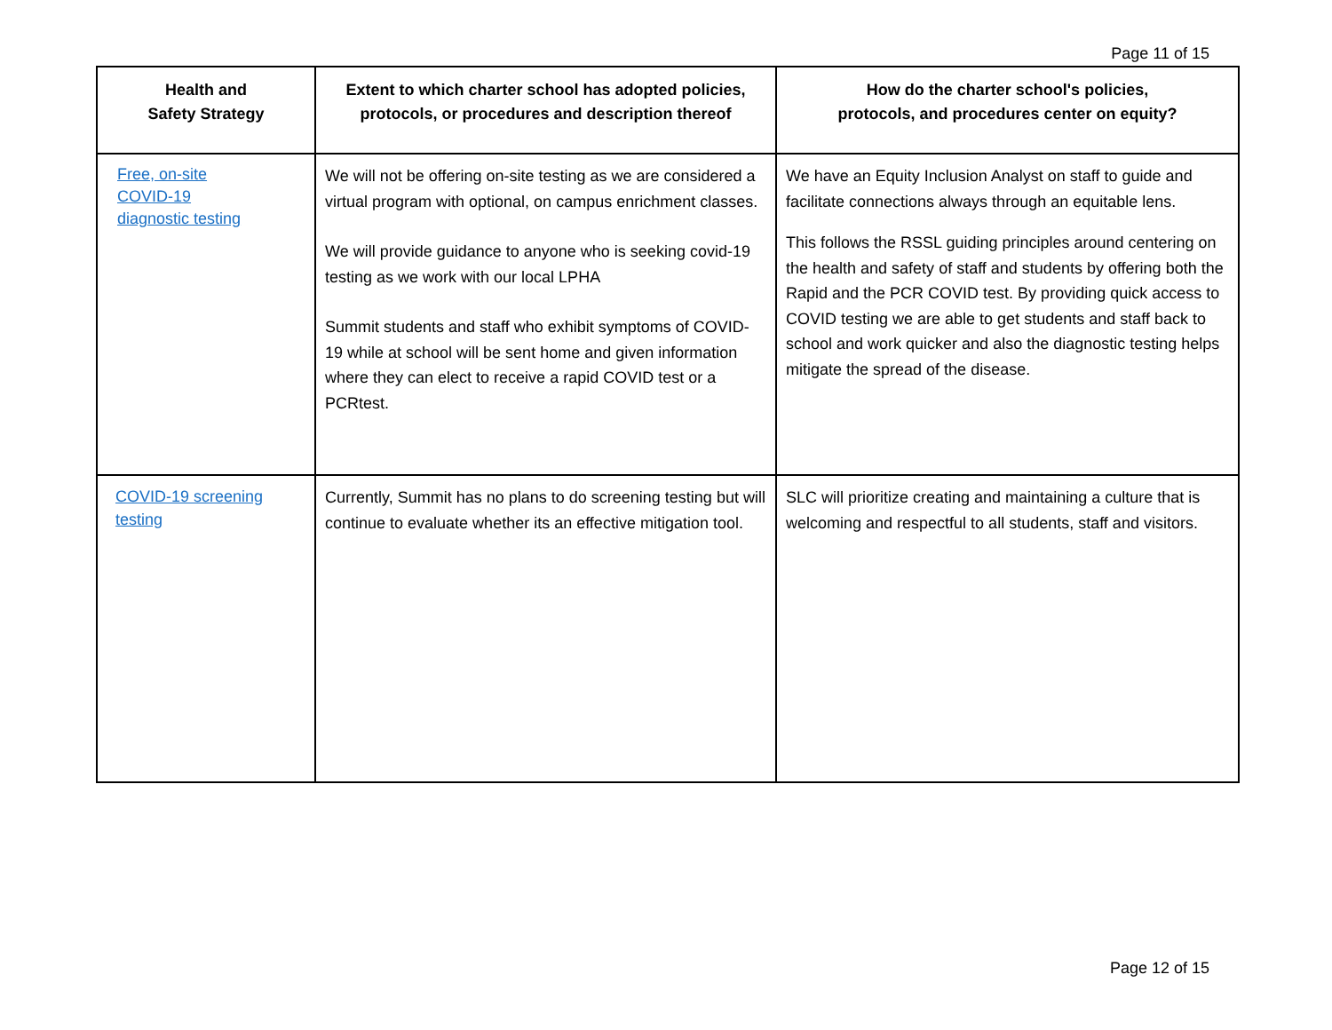Page 11 of 15
| Health and Safety Strategy | Extent to which charter school has adopted policies, protocols, or procedures and description thereof | How do the charter school's policies, protocols, and procedures center on equity? |
| --- | --- | --- |
| Free, on-site COVID-19 diagnostic testing | We will not be offering on-site testing as we are considered a virtual program with optional, on campus enrichment classes. We will provide guidance to anyone who is seeking covid-19 testing as we work with our local LPHA Summit students and staff who exhibit symptoms of COVID-19 while at school will be sent home and given information where they can elect to receive a rapid COVID test or a PCRtest. | We have an Equity Inclusion Analyst on staff to guide and facilitate connections always through an equitable lens. This follows the RSSL guiding principles around centering on the health and safety of staff and students by offering both the Rapid and the PCR COVID test. By providing quick access to COVID testing we are able to get students and staff back to school and work quicker and also the diagnostic testing helps mitigate the spread of the disease. |
| COVID-19 screening testing | Currently, Summit has no plans to do screening testing but will continue to evaluate whether its an effective mitigation tool. | SLC will prioritize creating and maintaining a culture that is welcoming and respectful to all students, staff and visitors. |
Page 12 of 15